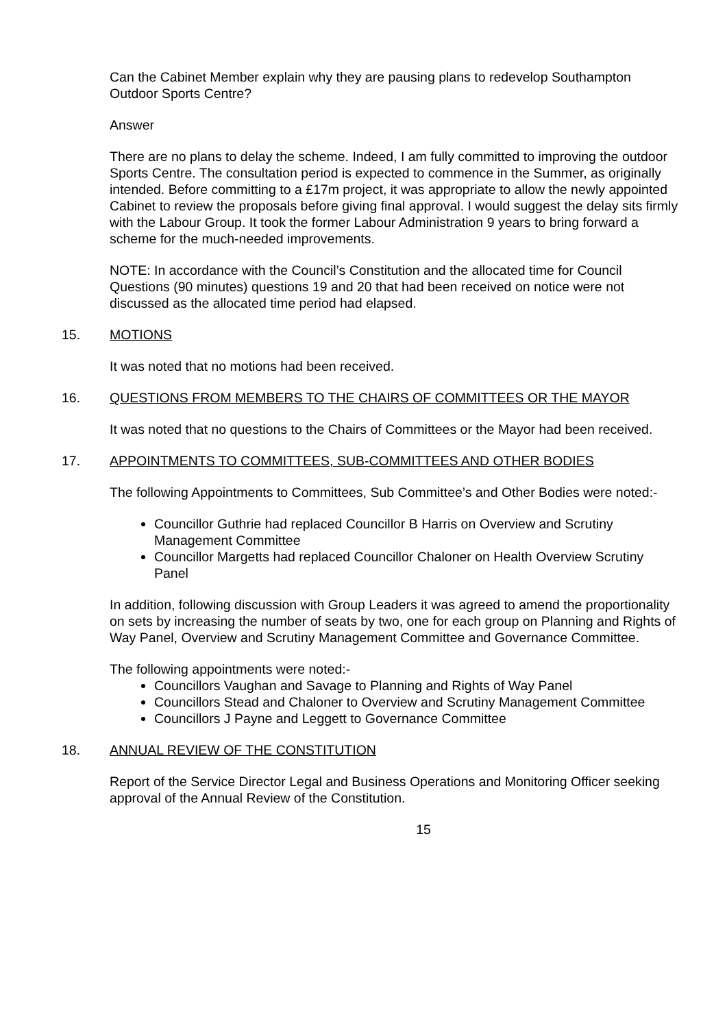Can the Cabinet Member explain why they are pausing plans to redevelop Southampton Outdoor Sports Centre?
Answer
There are no plans to delay the scheme. Indeed, I am fully committed to improving the outdoor Sports Centre. The consultation period is expected to commence in the Summer, as originally intended. Before committing to a £17m project, it was appropriate to allow the newly appointed Cabinet to review the proposals before giving final approval. I would suggest the delay sits firmly with the Labour Group. It took the former Labour Administration 9 years to bring forward a scheme for the much-needed improvements.
NOTE: In accordance with the Council’s Constitution and the allocated time for Council Questions (90 minutes) questions 19 and 20 that had been received on notice were not discussed as the allocated time period had elapsed.
15. MOTIONS
It was noted that no motions had been received.
16. QUESTIONS FROM MEMBERS TO THE CHAIRS OF COMMITTEES OR THE MAYOR
It was noted that no questions to the Chairs of Committees or the Mayor had been received.
17. APPOINTMENTS TO COMMITTEES, SUB-COMMITTEES AND OTHER BODIES
The following Appointments to Committees, Sub Committee’s and Other Bodies were noted:-
Councillor Guthrie had replaced Councillor B Harris on Overview and Scrutiny Management Committee
Councillor Margetts had replaced Councillor Chaloner on Health Overview Scrutiny Panel
In addition, following discussion with Group Leaders it was agreed to amend the proportionality on sets by increasing the number of seats by two, one for each group on Planning and Rights of Way Panel, Overview and Scrutiny Management Committee and Governance Committee.
The following appointments were noted:-
Councillors Vaughan and Savage to Planning and Rights of Way Panel
Councillors Stead and Chaloner to Overview and Scrutiny Management Committee
Councillors J Payne and Leggett to Governance Committee
18. ANNUAL REVIEW OF THE CONSTITUTION
Report of the Service Director Legal and Business Operations and Monitoring Officer seeking approval of the Annual Review of the Constitution.
15